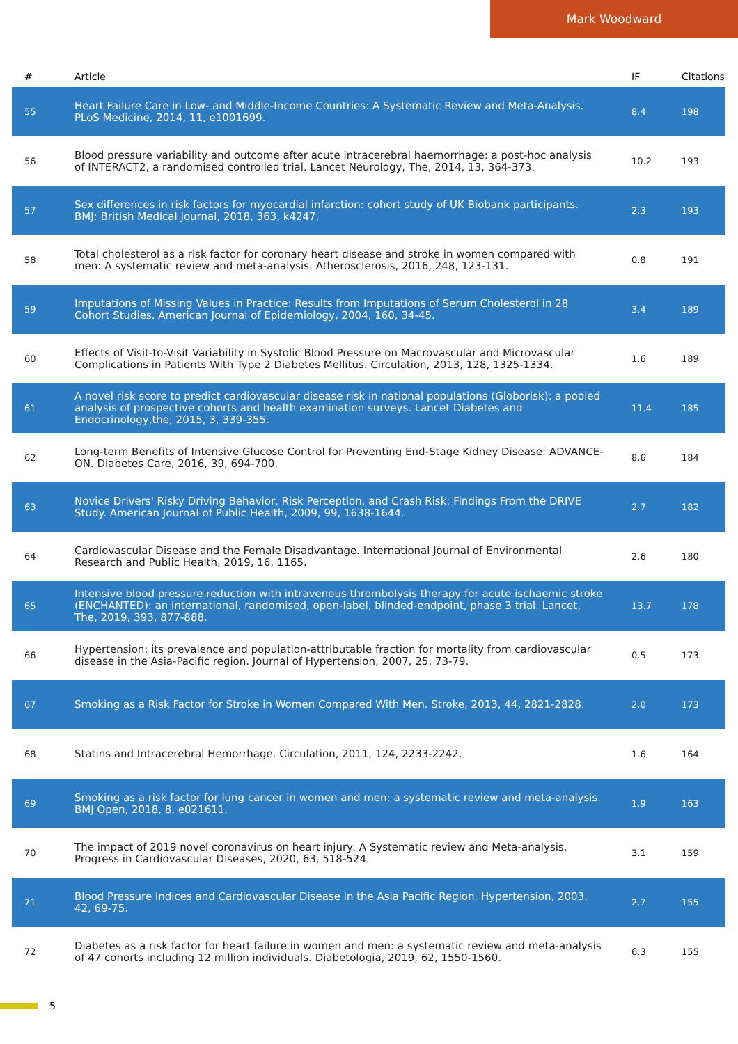Mark Woodward
| # | Article | IF | Citations |
| --- | --- | --- | --- |
| 55 | Heart Failure Care in Low- and Middle-Income Countries: A Systematic Review and Meta-Analysis. PLoS Medicine, 2014, 11, e1001699. | 8.4 | 198 |
| 56 | Blood pressure variability and outcome after acute intracerebral haemorrhage: a post-hoc analysis of INTERACT2, a randomised controlled trial. Lancet Neurology, The, 2014, 13, 364-373. | 10.2 | 193 |
| 57 | Sex differences in risk factors for myocardial infarction: cohort study of UK Biobank participants. BMJ: British Medical Journal, 2018, 363, k4247. | 2.3 | 193 |
| 58 | Total cholesterol as a risk factor for coronary heart disease and stroke in women compared with men: A systematic review and meta-analysis. Atherosclerosis, 2016, 248, 123-131. | 0.8 | 191 |
| 59 | Imputations of Missing Values in Practice: Results from Imputations of Serum Cholesterol in 28 Cohort Studies. American Journal of Epidemiology, 2004, 160, 34-45. | 3.4 | 189 |
| 60 | Effects of Visit-to-Visit Variability in Systolic Blood Pressure on Macrovascular and Microvascular Complications in Patients With Type 2 Diabetes Mellitus. Circulation, 2013, 128, 1325-1334. | 1.6 | 189 |
| 61 | A novel risk score to predict cardiovascular disease risk in national populations (Globorisk): a pooled analysis of prospective cohorts and health examination surveys. Lancet Diabetes and Endocrinology,the, 2015, 3, 339-355. | 11.4 | 185 |
| 62 | Long-term Benefits of Intensive Glucose Control for Preventing End-Stage Kidney Disease: ADVANCE-ON. Diabetes Care, 2016, 39, 694-700. | 8.6 | 184 |
| 63 | Novice Drivers' Risky Driving Behavior, Risk Perception, and Crash Risk: Findings From the DRIVE Study. American Journal of Public Health, 2009, 99, 1638-1644. | 2.7 | 182 |
| 64 | Cardiovascular Disease and the Female Disadvantage. International Journal of Environmental Research and Public Health, 2019, 16, 1165. | 2.6 | 180 |
| 65 | Intensive blood pressure reduction with intravenous thrombolysis therapy for acute ischaemic stroke (ENCHANTED): an international, randomised, open-label, blinded-endpoint, phase 3 trial. Lancet, The, 2019, 393, 877-888. | 13.7 | 178 |
| 66 | Hypertension: its prevalence and population-attributable fraction for mortality from cardiovascular disease in the Asia-Pacific region. Journal of Hypertension, 2007, 25, 73-79. | 0.5 | 173 |
| 67 | Smoking as a Risk Factor for Stroke in Women Compared With Men. Stroke, 2013, 44, 2821-2828. | 2.0 | 173 |
| 68 | Statins and Intracerebral Hemorrhage. Circulation, 2011, 124, 2233-2242. | 1.6 | 164 |
| 69 | Smoking as a risk factor for lung cancer in women and men: a systematic review and meta-analysis. BMJ Open, 2018, 8, e021611. | 1.9 | 163 |
| 70 | The impact of 2019 novel coronavirus on heart injury: A Systematic review and Meta-analysis. Progress in Cardiovascular Diseases, 2020, 63, 518-524. | 3.1 | 159 |
| 71 | Blood Pressure Indices and Cardiovascular Disease in the Asia Pacific Region. Hypertension, 2003, 42, 69-75. | 2.7 | 155 |
| 72 | Diabetes as a risk factor for heart failure in women and men: a systematic review and meta-analysis of 47 cohorts including 12 million individuals. Diabetologia, 2019, 62, 1550-1560. | 6.3 | 155 |
5